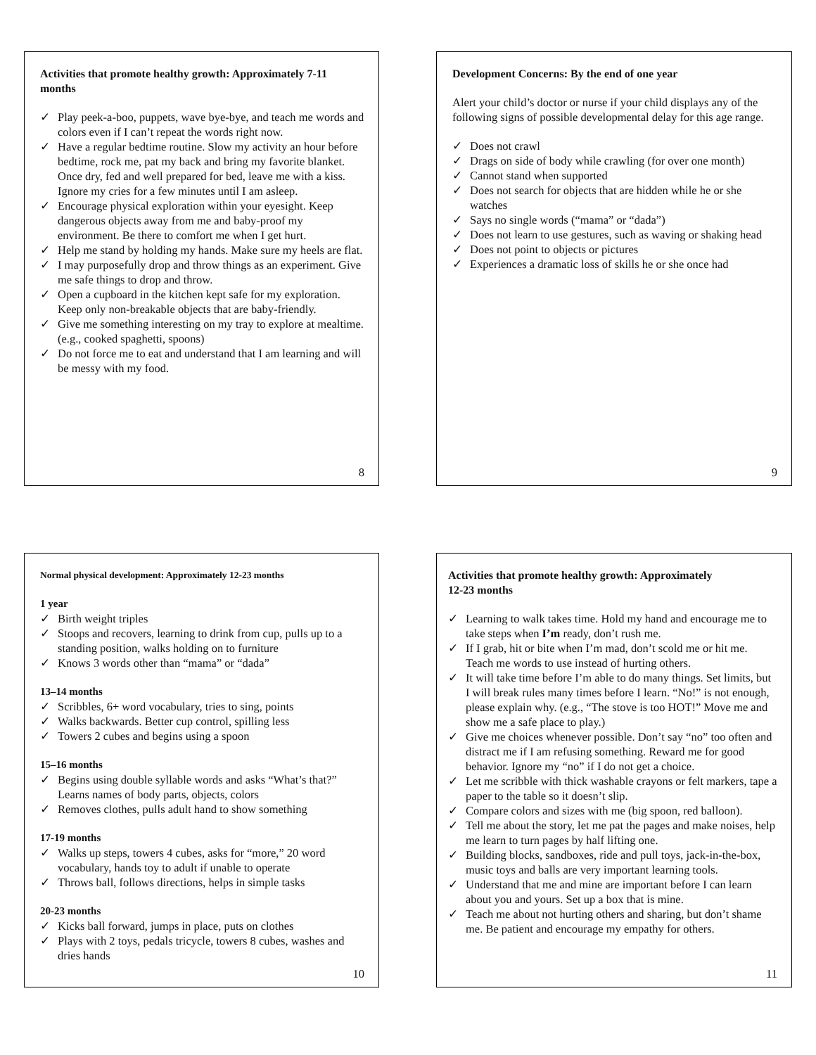Activities that promote healthy growth: Approximately 7-11 months
✓ Play peek-a-boo, puppets, wave bye-bye, and teach me words and colors even if I can’t repeat the words right now.
✓ Have a regular bedtime routine. Slow my activity an hour before bedtime, rock me, pat my back and bring my favorite blanket. Once dry, fed and well prepared for bed, leave me with a kiss. Ignore my cries for a few minutes until I am asleep.
✓ Encourage physical exploration within your eyesight. Keep dangerous objects away from me and baby-proof my environment. Be there to comfort me when I get hurt.
✓ Help me stand by holding my hands. Make sure my heels are flat.
✓ I may purposefully drop and throw things as an experiment. Give me safe things to drop and throw.
✓ Open a cupboard in the kitchen kept safe for my exploration. Keep only non-breakable objects that are baby-friendly.
✓ Give me something interesting on my tray to explore at mealtime. (e.g., cooked spaghetti, spoons)
✓ Do not force me to eat and understand that I am learning and will be messy with my food.
8
Development Concerns: By the end of one year
Alert your child’s doctor or nurse if your child displays any of the following signs of possible developmental delay for this age range.
✓ Does not crawl
✓ Drags on side of body while crawling (for over one month)
✓ Cannot stand when supported
✓ Does not search for objects that are hidden while he or she watches
✓ Says no single words (“mama” or “dada”)
✓ Does not learn to use gestures, such as waving or shaking head
✓ Does not point to objects or pictures
✓ Experiences a dramatic loss of skills he or she once had
9
Normal physical development: Approximately 12-23 months
1 year
✓ Birth weight triples
✓ Stoops and recovers, learning to drink from cup, pulls up to a standing position, walks holding on to furniture
✓ Knows 3 words other than “mama” or “dada”
13–14 months
✓ Scribbles, 6+ word vocabulary, tries to sing, points
✓ Walks backwards. Better cup control, spilling less
✓ Towers 2 cubes and begins using a spoon
15–16 months
✓ Begins using double syllable words and asks “What’s that?” Learns names of body parts, objects, colors
✓ Removes clothes, pulls adult hand to show something
17-19 months
✓ Walks up steps, towers 4 cubes, asks for “more,” 20 word vocabulary, hands toy to adult if unable to operate
✓ Throws ball, follows directions, helps in simple tasks
20-23 months
✓ Kicks ball forward, jumps in place, puts on clothes
✓ Plays with 2 toys, pedals tricycle, towers 8 cubes, washes and dries hands
10
Activities that promote healthy growth: Approximately
12-23 months
✓ Learning to walk takes time. Hold my hand and encourage me to take steps when I’m ready, don’t rush me.
✓ If I grab, hit or bite when I’m mad, don’t scold me or hit me. Teach me words to use instead of hurting others.
✓ It will take time before I’m able to do many things. Set limits, but I will break rules many times before I learn. “No!” is not enough, please explain why. (e.g., “The stove is too HOT!” Move me and show me a safe place to play.)
✓ Give me choices whenever possible. Don’t say “no” too often and distract me if I am refusing something. Reward me for good behavior. Ignore my “no” if I do not get a choice.
✓ Let me scribble with thick washable crayons or felt markers, tape a paper to the table so it doesn’t slip.
✓ Compare colors and sizes with me (big spoon, red balloon).
✓ Tell me about the story, let me pat the pages and make noises, help me learn to turn pages by half lifting one.
✓ Building blocks, sandboxes, ride and pull toys, jack-in-the-box, music toys and balls are very important learning tools.
✓ Understand that me and mine are important before I can learn about you and yours. Set up a box that is mine.
✓ Teach me about not hurting others and sharing, but don’t shame me. Be patient and encourage my empathy for others.
11